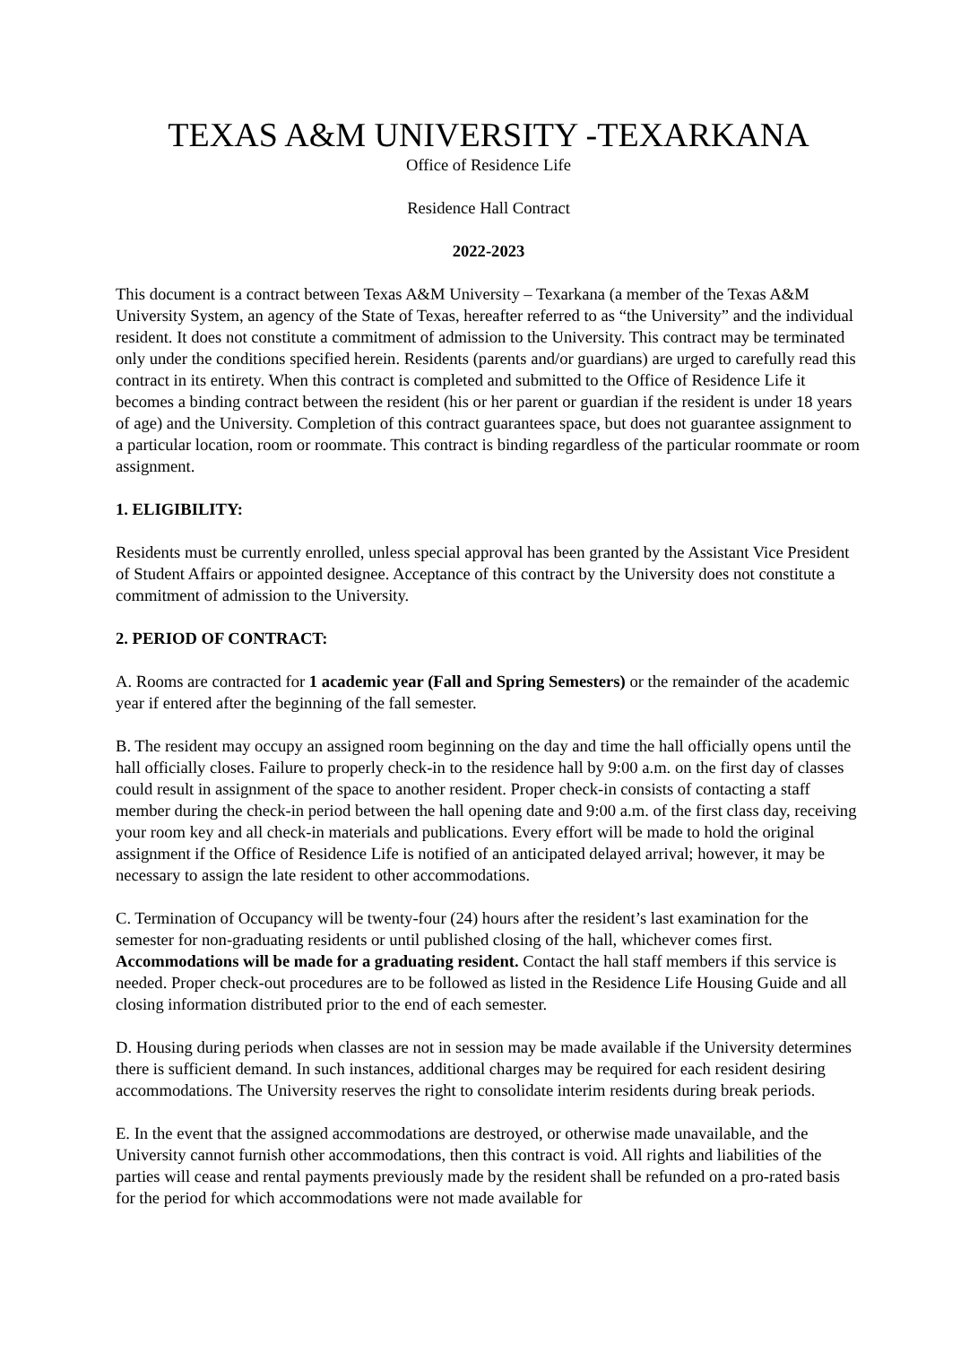TEXAS A&M UNIVERSITY -TEXARKANA
Office of Residence Life
Residence Hall Contract
2022-2023
This document is a contract between Texas A&M University – Texarkana (a member of the Texas A&M University System, an agency of the State of Texas, hereafter referred to as “the University” and the individual resident. It does not constitute a commitment of admission to the University. This contract may be terminated only under the conditions specified herein. Residents (parents and/or guardians) are urged to carefully read this contract in its entirety. When this contract is completed and submitted to the Office of Residence Life it becomes a binding contract between the resident (his or her parent or guardian if the resident is under 18 years of age) and the University. Completion of this contract guarantees space, but does not guarantee assignment to a particular location, room or roommate. This contract is binding regardless of the particular roommate or room assignment.
1. ELIGIBILITY:
Residents must be currently enrolled, unless special approval has been granted by the Assistant Vice President of Student Affairs or appointed designee. Acceptance of this contract by the University does not constitute a commitment of admission to the University.
2. PERIOD OF CONTRACT:
A. Rooms are contracted for 1 academic year (Fall and Spring Semesters) or the remainder of the academic year if entered after the beginning of the fall semester.
B. The resident may occupy an assigned room beginning on the day and time the hall officially opens until the hall officially closes. Failure to properly check-in to the residence hall by 9:00 a.m. on the first day of classes could result in assignment of the space to another resident. Proper check-in consists of contacting a staff member during the check-in period between the hall opening date and 9:00 a.m. of the first class day, receiving your room key and all check-in materials and publications. Every effort will be made to hold the original assignment if the Office of Residence Life is notified of an anticipated delayed arrival; however, it may be necessary to assign the late resident to other accommodations.
C. Termination of Occupancy will be twenty-four (24) hours after the resident’s last examination for the semester for non-graduating residents or until published closing of the hall, whichever comes first. Accommodations will be made for a graduating resident. Contact the hall staff members if this service is needed. Proper check-out procedures are to be followed as listed in the Residence Life Housing Guide and all closing information distributed prior to the end of each semester.
D. Housing during periods when classes are not in session may be made available if the University determines there is sufficient demand. In such instances, additional charges may be required for each resident desiring accommodations. The University reserves the right to consolidate interim residents during break periods.
E. In the event that the assigned accommodations are destroyed, or otherwise made unavailable, and the University cannot furnish other accommodations, then this contract is void. All rights and liabilities of the parties will cease and rental payments previously made by the resident shall be refunded on a pro-rated basis for the period for which accommodations were not made available for